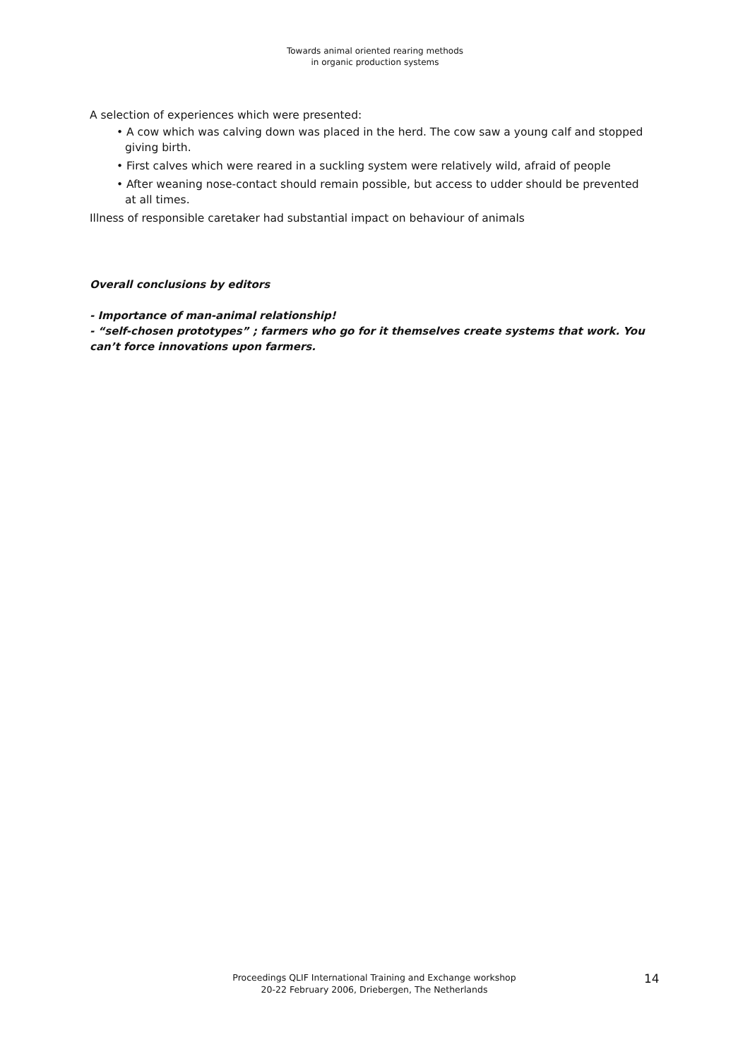Towards animal oriented rearing methods
in organic production systems
A selection of experiences which were presented:
• A cow which was calving down was placed in the herd. The cow saw a young calf and stopped giving birth.
• First calves which were reared in a suckling system were relatively wild, afraid of people
• After weaning nose-contact should remain possible, but access to udder should be prevented at all times.
Illness of responsible caretaker had substantial impact on behaviour of animals
Overall conclusions by editors
- Importance of man-animal relationship!
- “self-chosen prototypes” ; farmers who go for it themselves create systems that work. You can’t force innovations upon farmers.
Proceedings QLIF International Training and Exchange workshop
20-22 February 2006, Driebergen, The Netherlands
14